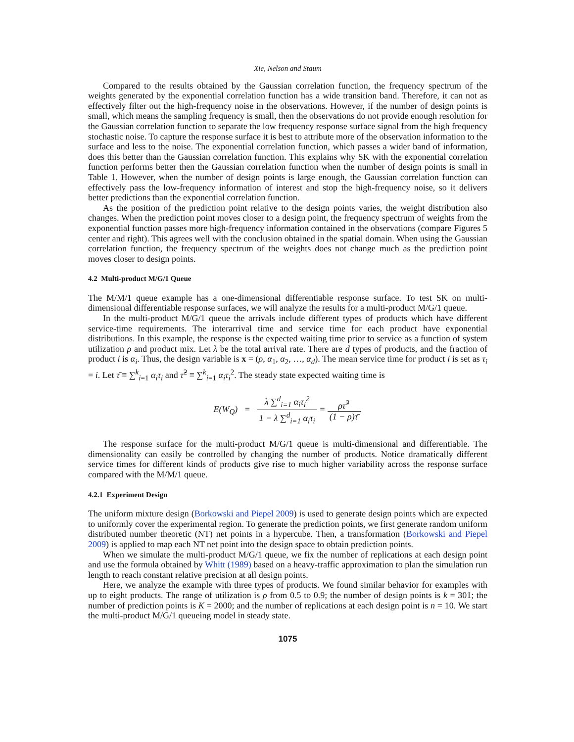Xie, Nelson and Staum
Compared to the results obtained by the Gaussian correlation function, the frequency spectrum of the weights generated by the exponential correlation function has a wide transition band. Therefore, it can not as effectively filter out the high-frequency noise in the observations. However, if the number of design points is small, which means the sampling frequency is small, then the observations do not provide enough resolution for the Gaussian correlation function to separate the low frequency response surface signal from the high frequency stochastic noise. To capture the response surface it is best to attribute more of the observation information to the surface and less to the noise. The exponential correlation function, which passes a wider band of information, does this better than the Gaussian correlation function. This explains why SK with the exponential correlation function performs better then the Gaussian correlation function when the number of design points is small in Table 1. However, when the number of design points is large enough, the Gaussian correlation function can effectively pass the low-frequency information of interest and stop the high-frequency noise, so it delivers better predictions than the exponential correlation function.
As the position of the prediction point relative to the design points varies, the weight distribution also changes. When the prediction point moves closer to a design point, the frequency spectrum of weights from the exponential function passes more high-frequency information contained in the observations (compare Figures 5 center and right). This agrees well with the conclusion obtained in the spatial domain. When using the Gaussian correlation function, the frequency spectrum of the weights does not change much as the prediction point moves closer to design points.
4.2 Multi-product M/G/1 Queue
The M/M/1 queue example has a one-dimensional differentiable response surface. To test SK on multi-dimensional differentiable response surfaces, we will analyze the results for a multi-product M/G/1 queue.
In the multi-product M/G/1 queue the arrivals include different types of products which have different service-time requirements. The interarrival time and service time for each product have exponential distributions. In this example, the response is the expected waiting time prior to service as a function of system utilization ρ and product mix. Let λ be the total arrival rate. There are d types of products, and the fraction of product i is α<sub>i</sub>. Thus, the design variable is x = (ρ, α<sub>1</sub>, α<sub>2</sub>, …, α<sub>d</sub>). The mean service time for product i is set as τ<sub>i</sub> = i. Let τ̄ ≡ ∑<sup>k</sup><sub>i=1</sub> α<sub>i</sub>τ<sub>i</sub> and τ̃<sup>2</sup> ≡ ∑<sup>k</sup><sub>i=1</sub> α<sub>i</sub>τ<sub>i</sub><sup>2</sup>. The steady state expected waiting time is
E(W<sub>Q</sub>) = λ ∑<sup>d</sup><sub>i=1</sub> α<sub>i</sub>τ<sub>i</sub><sup>2</sup> 1 − λ ∑<sup>d</sup><sub>i=1</sub> α<sub>i</sub>τ<sub>i</sub> = ρτ̃<sup>2</sup> (1 − ρ)τ̄.
The response surface for the multi-product M/G/1 queue is multi-dimensional and differentiable. The dimensionality can easily be controlled by changing the number of products. Notice dramatically different service times for different kinds of products give rise to much higher variability across the response surface compared with the M/M/1 queue.
4.2.1 Experiment Design
The uniform mixture design (Borkowski and Piepel 2009) is used to generate design points which are expected to uniformly cover the experimental region. To generate the prediction points, we first generate random uniform distributed number theoretic (NT) net points in a hypercube. Then, a transformation (Borkowski and Piepel 2009) is applied to map each NT net point into the design space to obtain prediction points.
When we simulate the multi-product M/G/1 queue, we fix the number of replications at each design point and use the formula obtained by Whitt (1989) based on a heavy-traffic approximation to plan the simulation run length to reach constant relative precision at all design points.
Here, we analyze the example with three types of products. We found similar behavior for examples with up to eight products. The range of utilization is ρ from 0.5 to 0.9; the number of design points is k = 301; the number of prediction points is K = 2000; and the number of replications at each design point is n = 10. We start the multi-product M/G/1 queueing model in steady state.
1075